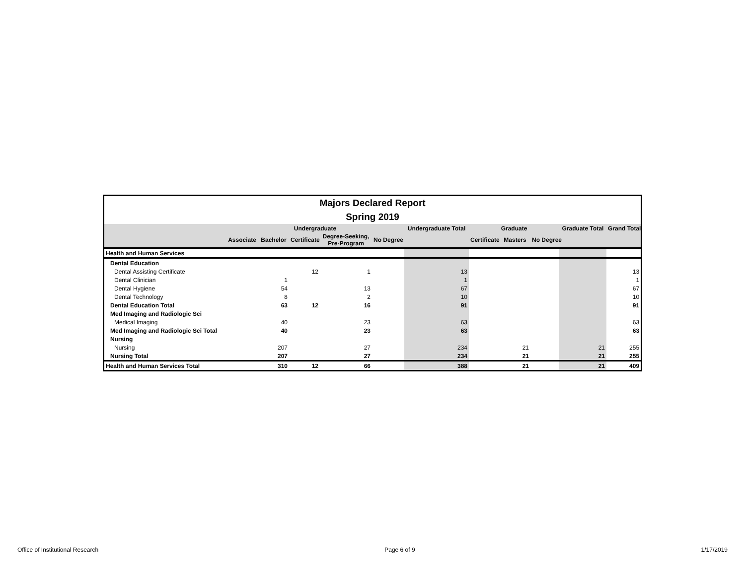| Majors Declared Report | | | | | | | | | | | |
| Spring 2019 | | | | | | | | | | | |
| | Undergraduate | | | | | Undergraduate Total | Graduate | | | Graduate Total | Grand Total |
| | Associate | Bachelor | Certificate | Degree-Seeking, Pre-Program | No Degree | | Certificate | Masters | No Degree | | |
| Health and Human Services | | | | | | | | | | | |
| Dental Education | | | | | | | | | | | |
| Dental Assisting Certificate | | | 12 | 1 | | 13 | | | | | 13 |
| Dental Clinician | | 1 | | | | 1 | | | | | 1 |
| Dental Hygiene | | 54 | | 13 | | 67 | | | | | 67 |
| Dental Technology | | 8 | | 2 | | 10 | | | | | 10 |
| Dental Education Total | | 63 | 12 | 16 | | 91 | | | | | 91 |
| Med Imaging and Radiologic Sci | | | | | | | | | | | |
| Medical Imaging | | 40 | | 23 | | 63 | | | | | 63 |
| Med Imaging and Radiologic Sci Total | | 40 | | 23 | | 63 | | | | | 63 |
| Nursing | | | | | | | | | | | |
| Nursing | | 207 | | 27 | | 234 | | 21 | | 21 | 255 |
| Nursing Total | | 207 | | 27 | | 234 | | 21 | | 21 | 255 |
| Health and Human Services Total | | 310 | 12 | 66 | | 388 | | 21 | | 21 | 409 |
Office of Institutional Research Page 6 of 9 1/17/2019